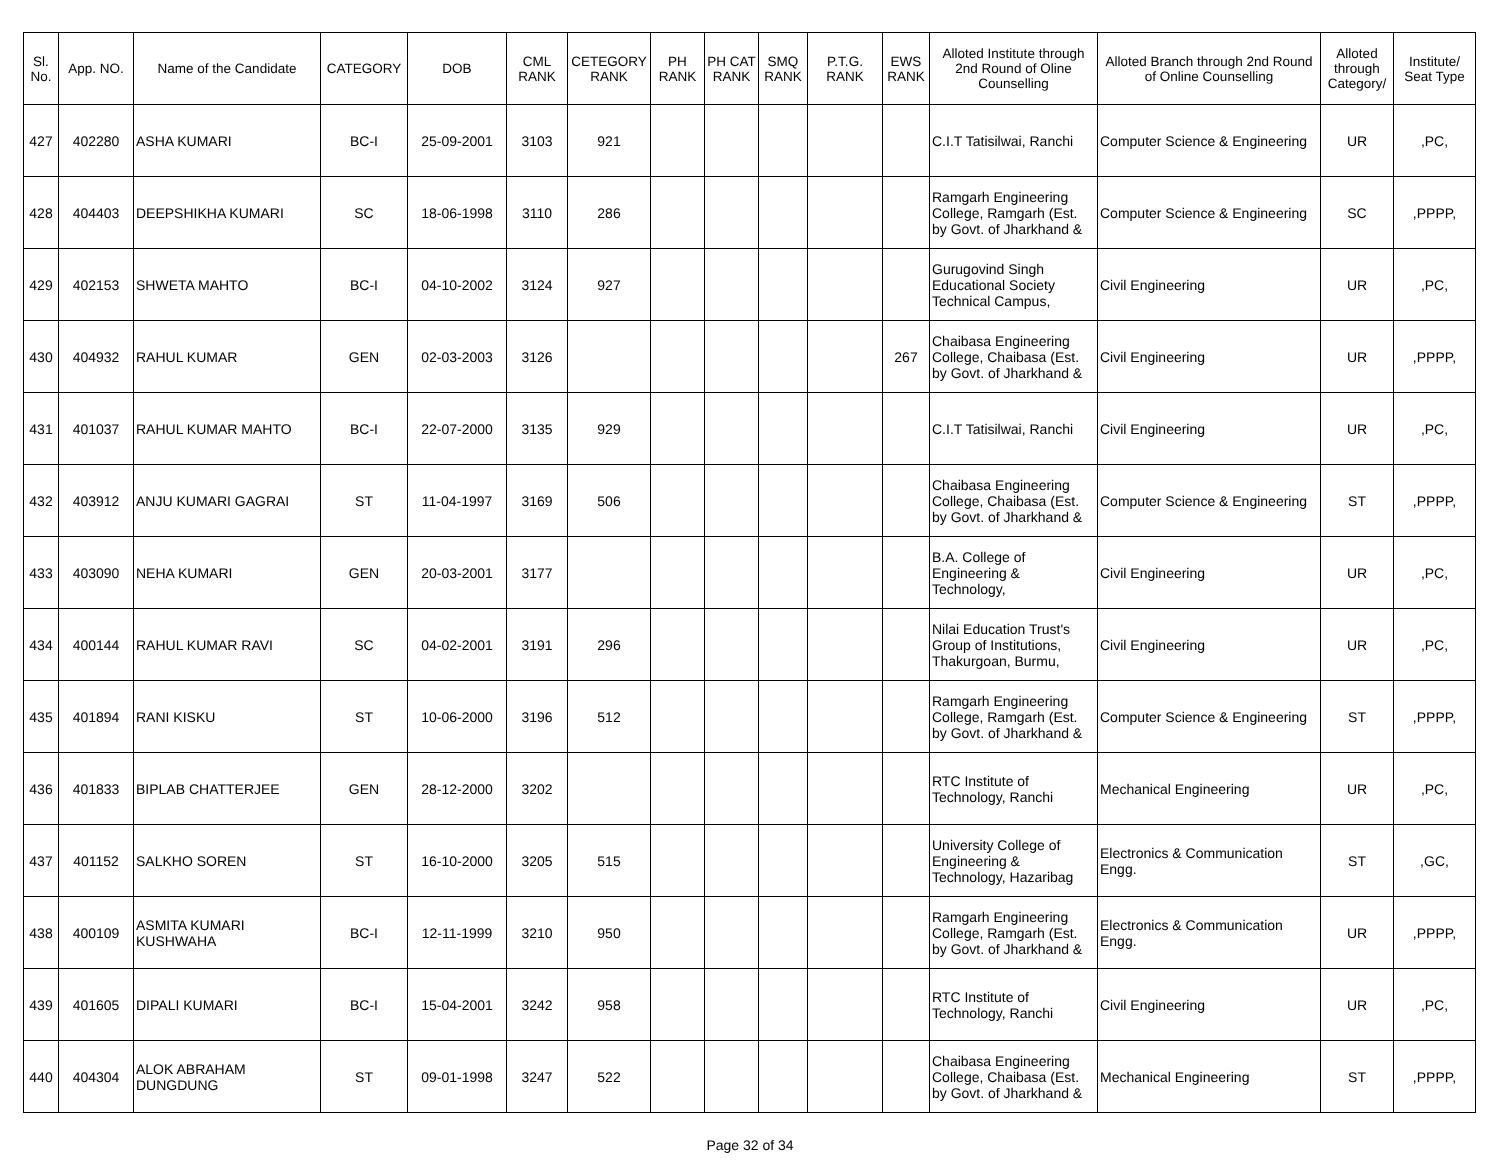| Sl. No. | App. NO. | Name of the Candidate | CATEGORY | DOB | CML RANK | CETEGORY RANK | PH RANK | PH CAT RANK | SMQ RANK | P.T.G. RANK | EWS RANK | Alloted Institute through 2nd Round of Oline Counselling | Alloted Branch through 2nd Round of Online Counselling | Alloted through Category/ | Institute/ Seat Type |
| --- | --- | --- | --- | --- | --- | --- | --- | --- | --- | --- | --- | --- | --- | --- | --- |
| 427 | 402280 | ASHA KUMARI | BC-I | 25-09-2001 | 3103 | 921 | | | | | | C.I.T Tatisilwai, Ranchi | Computer Science & Engineering | UR | ,PC, |
| 428 | 404403 | DEEPSHIKHA KUMARI | SC | 18-06-1998 | 3110 | 286 | | | | | | Ramgarh Engineering College, Ramgarh (Est. by Govt. of Jharkhand & | Computer Science & Engineering | SC | ,PPPP, |
| 429 | 402153 | SHWETA MAHTO | BC-I | 04-10-2002 | 3124 | 927 | | | | | | Gurugovind Singh Educational Society Technical Campus, | Civil Engineering | UR | ,PC, |
| 430 | 404932 | RAHUL KUMAR | GEN | 02-03-2003 | 3126 | | | | | | 267 | Chaibasa Engineering College, Chaibasa (Est. by Govt. of Jharkhand & | Civil Engineering | UR | ,PPPP, |
| 431 | 401037 | RAHUL KUMAR MAHTO | BC-I | 22-07-2000 | 3135 | 929 | | | | | | C.I.T Tatisilwai, Ranchi | Civil Engineering | UR | ,PC, |
| 432 | 403912 | ANJU KUMARI GAGRAI | ST | 11-04-1997 | 3169 | 506 | | | | | | Chaibasa Engineering College, Chaibasa (Est. by Govt. of Jharkhand & | Computer Science & Engineering | ST | ,PPPP, |
| 433 | 403090 | NEHA KUMARI | GEN | 20-03-2001 | 3177 | | | | | | | B.A. College of Engineering & Technology, | Civil Engineering | UR | ,PC, |
| 434 | 400144 | RAHUL KUMAR RAVI | SC | 04-02-2001 | 3191 | 296 | | | | | | Nilai Education Trust's Group of Institutions, Thakurgoan, Burmu, | Civil Engineering | UR | ,PC, |
| 435 | 401894 | RANI KISKU | ST | 10-06-2000 | 3196 | 512 | | | | | | Ramgarh Engineering College, Ramgarh (Est. by Govt. of Jharkhand & | Computer Science & Engineering | ST | ,PPPP, |
| 436 | 401833 | BIPLAB CHATTERJEE | GEN | 28-12-2000 | 3202 | | | | | | | RTC Institute of Technology, Ranchi | Mechanical Engineering | UR | ,PC, |
| 437 | 401152 | SALKHO SOREN | ST | 16-10-2000 | 3205 | 515 | | | | | | University College of Engineering & Technology, Hazaribag | Electronics & Communication Engg. | ST | ,GC, |
| 438 | 400109 | ASMITA KUMARI KUSHWAHA | BC-I | 12-11-1999 | 3210 | 950 | | | | | | Ramgarh Engineering College, Ramgarh (Est. by Govt. of Jharkhand & | Electronics & Communication Engg. | UR | ,PPPP, |
| 439 | 401605 | DIPALI KUMARI | BC-I | 15-04-2001 | 3242 | 958 | | | | | | RTC Institute of Technology, Ranchi | Civil Engineering | UR | ,PC, |
| 440 | 404304 | ALOK ABRAHAM DUNGDUNG | ST | 09-01-1998 | 3247 | 522 | | | | | | Chaibasa Engineering College, Chaibasa (Est. by Govt. of Jharkhand & | Mechanical Engineering | ST | ,PPPP, |
Page 32 of 34